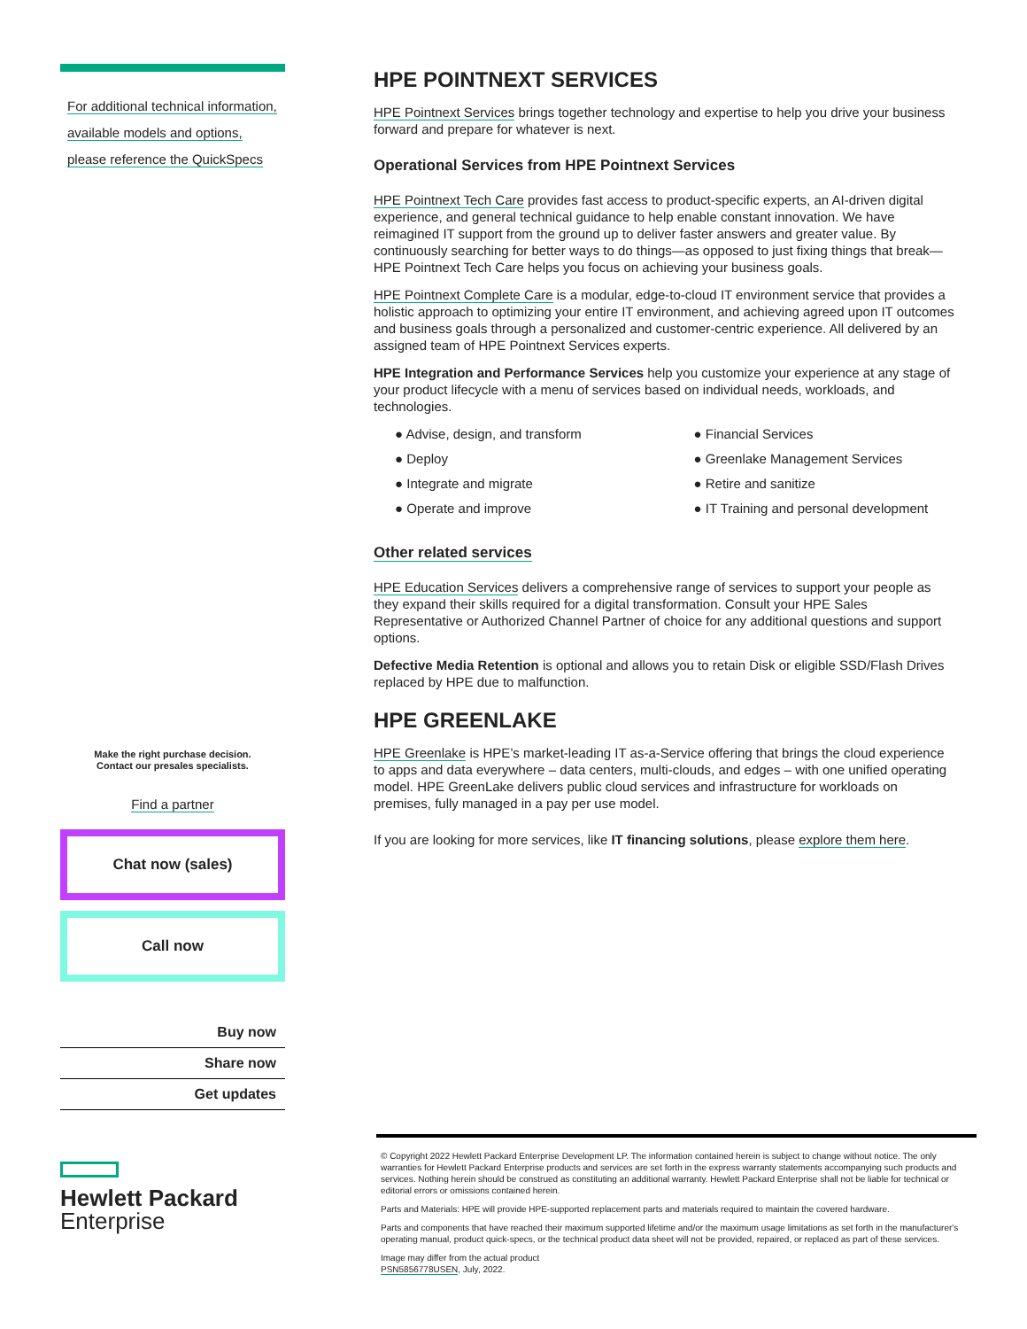For additional technical information, available models and options, please reference the QuickSpecs
Make the right purchase decision.
Contact our presales specialists.
Find a partner
Chat now (sales)
Call now
Buy now
Share now
Get updates
Hewlett Packard
Enterprise
HPE POINTNEXT SERVICES
HPE Pointnext Services brings together technology and expertise to help you drive your business forward and prepare for whatever is next.
Operational Services from HPE Pointnext Services
HPE Pointnext Tech Care provides fast access to product-specific experts, an AI-driven digital experience, and general technical guidance to help enable constant innovation. We have reimagined IT support from the ground up to deliver faster answers and greater value. By continuously searching for better ways to do things—as opposed to just fixing things that break—HPE Pointnext Tech Care helps you focus on achieving your business goals.
HPE Pointnext Complete Care is a modular, edge-to-cloud IT environment service that provides a holistic approach to optimizing your entire IT environment, and achieving agreed upon IT outcomes and business goals through a personalized and customer-centric experience. All delivered by an assigned team of HPE Pointnext Services experts.
HPE Integration and Performance Services help you customize your experience at any stage of your product lifecycle with a menu of services based on individual needs, workloads, and technologies.
● Advise, design, and transform
● Deploy
● Integrate and migrate
● Operate and improve
● Financial Services
● Greenlake Management Services
● Retire and sanitize
● IT Training and personal development
Other related services
HPE Education Services delivers a comprehensive range of services to support your people as they expand their skills required for a digital transformation. Consult your HPE Sales Representative or Authorized Channel Partner of choice for any additional questions and support options.
Defective Media Retention is optional and allows you to retain Disk or eligible SSD/Flash Drives replaced by HPE due to malfunction.
HPE GREENLAKE
HPE Greenlake is HPE’s market-leading IT as-a-Service offering that brings the cloud experience to apps and data everywhere – data centers, multi-clouds, and edges – with one unified operating model. HPE GreenLake delivers public cloud services and infrastructure for workloads on premises, fully managed in a pay per use model.
If you are looking for more services, like IT financing solutions, please explore them here.
© Copyright 2022 Hewlett Packard Enterprise Development LP. The information contained herein is subject to change without notice. The only warranties for Hewlett Packard Enterprise products and services are set forth in the express warranty statements accompanying such products and services. Nothing herein should be construed as constituting an additional warranty. Hewlett Packard Enterprise shall not be liable for technical or editorial errors or omissions contained herein.
Parts and Materials: HPE will provide HPE-supported replacement parts and materials required to maintain the covered hardware.
Parts and components that have reached their maximum supported lifetime and/or the maximum usage limitations as set forth in the manufacturer's operating manual, product quick-specs, or the technical product data sheet will not be provided, repaired, or replaced as part of these services.
Image may differ from the actual product
PSN5856778USEN, July, 2022.